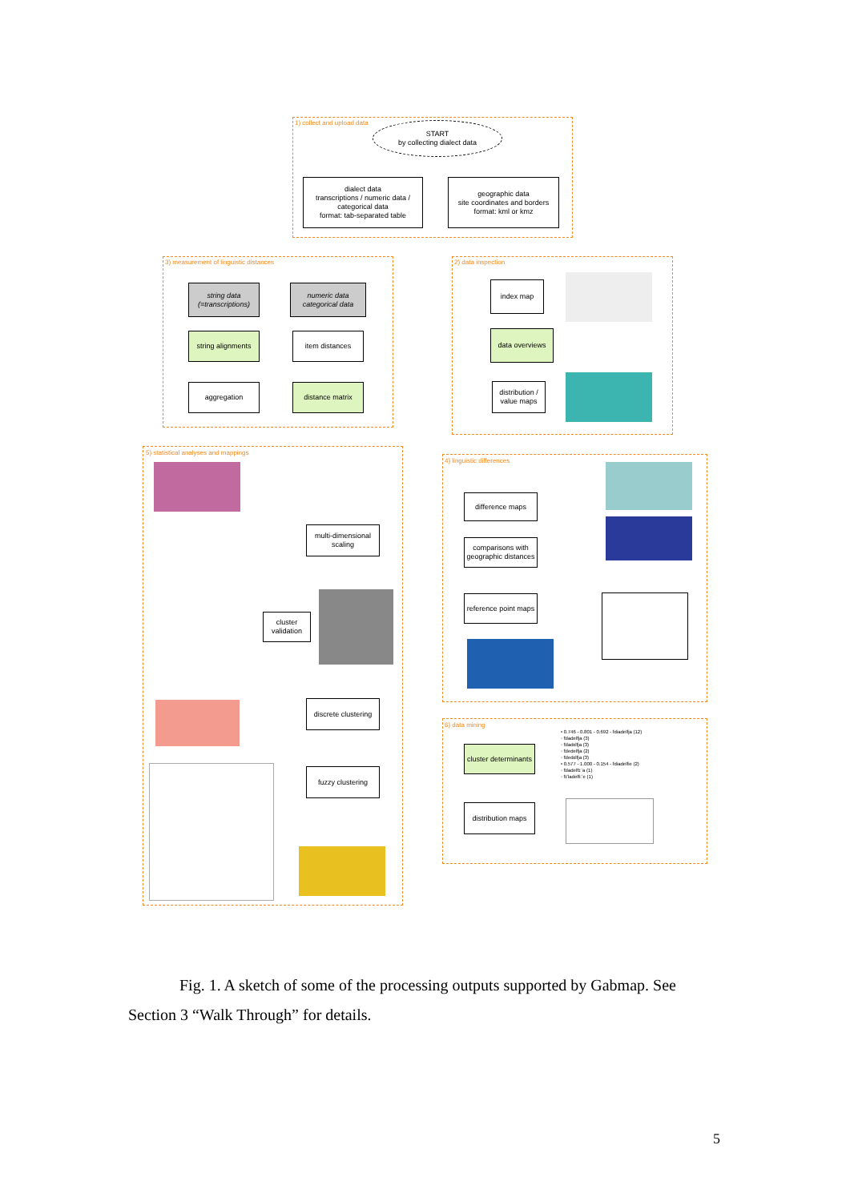1) collect and upload data
START
by collecting dialect data
dialect data
transcriptions / numeric data / categorical data
format: tab-separated table
geographic data
site coordinates and borders
format: kml or kmz
3) measurement of linguistic distances
string data (=transcriptions)
numeric data categorical data
string alignments
item distances
aggregation distance matrix
2) data inspection
index map
data overviews
distribution / value maps
5) statistical analyses and mappings
multi-dimensional scaling
cluster validation
discrete clustering
fuzzy clustering
4) linguistic differences
difference maps
comparisons with geographic distances
reference point maps
6) data mining
cluster determinants
distribution maps
• 0.746 - 0.801 - 0.692 - fdiadelfja (12)
◦ fɪladelfja (3)
◦ fɪladɛlfja (3)
◦ fɪledelfja (2)
◦ fɪledɛlfja (3)
• 0.577 - 1.000 - 0.154 - fdiadelfie (2)
◦ fɪladelfɪːʼa (1)
◦ fɪʼladelfiːʼe (1)
Fig. 1. A sketch of some of the processing outputs supported by Gabmap. See Section 3 “Walk Through” for details.
5